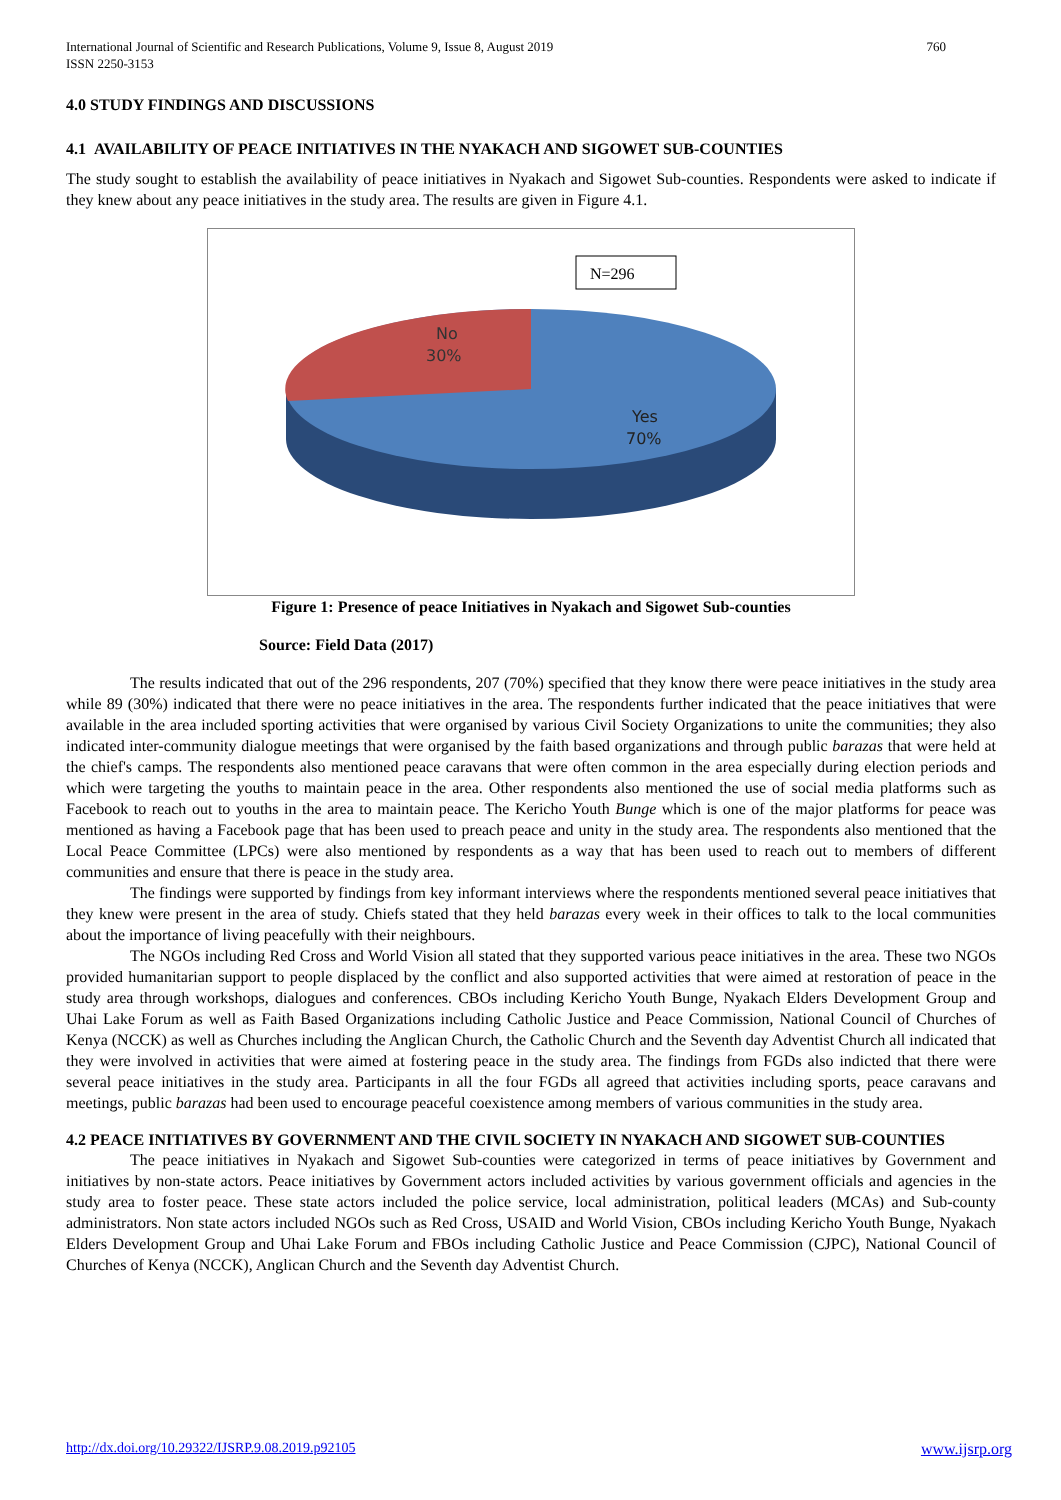International Journal of Scientific and Research Publications, Volume 9, Issue 8, August 2019
ISSN 2250-3153
760
4.0 STUDY FINDINGS AND DISCUSSIONS
4.1 AVAILABILITY OF PEACE INITIATIVES IN THE NYAKACH AND SIGOWET SUB-COUNTIES
The study sought to establish the availability of peace initiatives in Nyakach and Sigowet Sub-counties. Respondents were asked to indicate if they knew about any peace initiatives in the study area. The results are given in Figure 4.1.
N=296
No
30%
Yes
70%
Figure 1: Presence of peace Initiatives in Nyakach and Sigowet Sub-counties
Source: Field Data (2017)
The results indicated that out of the 296 respondents, 207 (70%) specified that they know there were peace initiatives in the study area while 89 (30%) indicated that there were no peace initiatives in the area. The respondents further indicated that the peace initiatives that were available in the area included sporting activities that were organised by various Civil Society Organizations to unite the communities; they also indicated inter-community dialogue meetings that were organised by the faith based organizations and through public barazas that were held at the chief's camps. The respondents also mentioned peace caravans that were often common in the area especially during election periods and which were targeting the youths to maintain peace in the area. Other respondents also mentioned the use of social media platforms such as Facebook to reach out to youths in the area to maintain peace. The Kericho Youth Bunge which is one of the major platforms for peace was mentioned as having a Facebook page that has been used to preach peace and unity in the study area. The respondents also mentioned that the Local Peace Committee (LPCs) were also mentioned by respondents as a way that has been used to reach out to members of different communities and ensure that there is peace in the study area.
The findings were supported by findings from key informant interviews where the respondents mentioned several peace initiatives that they knew were present in the area of study. Chiefs stated that they held barazas every week in their offices to talk to the local communities about the importance of living peacefully with their neighbours.
The NGOs including Red Cross and World Vision all stated that they supported various peace initiatives in the area. These two NGOs provided humanitarian support to people displaced by the conflict and also supported activities that were aimed at restoration of peace in the study area through workshops, dialogues and conferences. CBOs including Kericho Youth Bunge, Nyakach Elders Development Group and Uhai Lake Forum as well as Faith Based Organizations including Catholic Justice and Peace Commission, National Council of Churches of Kenya (NCCK) as well as Churches including the Anglican Church, the Catholic Church and the Seventh day Adventist Church all indicated that they were involved in activities that were aimed at fostering peace in the study area. The findings from FGDs also indicted that there were several peace initiatives in the study area. Participants in all the four FGDs all agreed that activities including sports, peace caravans and meetings, public barazas had been used to encourage peaceful coexistence among members of various communities in the study area.
4.2 PEACE INITIATIVES BY GOVERNMENT AND THE CIVIL SOCIETY IN NYAKACH AND SIGOWET SUB-COUNTIES
The peace initiatives in Nyakach and Sigowet Sub-counties were categorized in terms of peace initiatives by Government and initiatives by non-state actors. Peace initiatives by Government actors included activities by various government officials and agencies in the study area to foster peace. These state actors included the police service, local administration, political leaders (MCAs) and Sub-county administrators. Non state actors included NGOs such as Red Cross, USAID and World Vision, CBOs including Kericho Youth Bunge, Nyakach Elders Development Group and Uhai Lake Forum and FBOs including Catholic Justice and Peace Commission (CJPC), National Council of Churches of Kenya (NCCK), Anglican Church and the Seventh day Adventist Church.
http://dx.doi.org/10.29322/IJSRP.9.08.2019.p92105 www.ijsrp.org